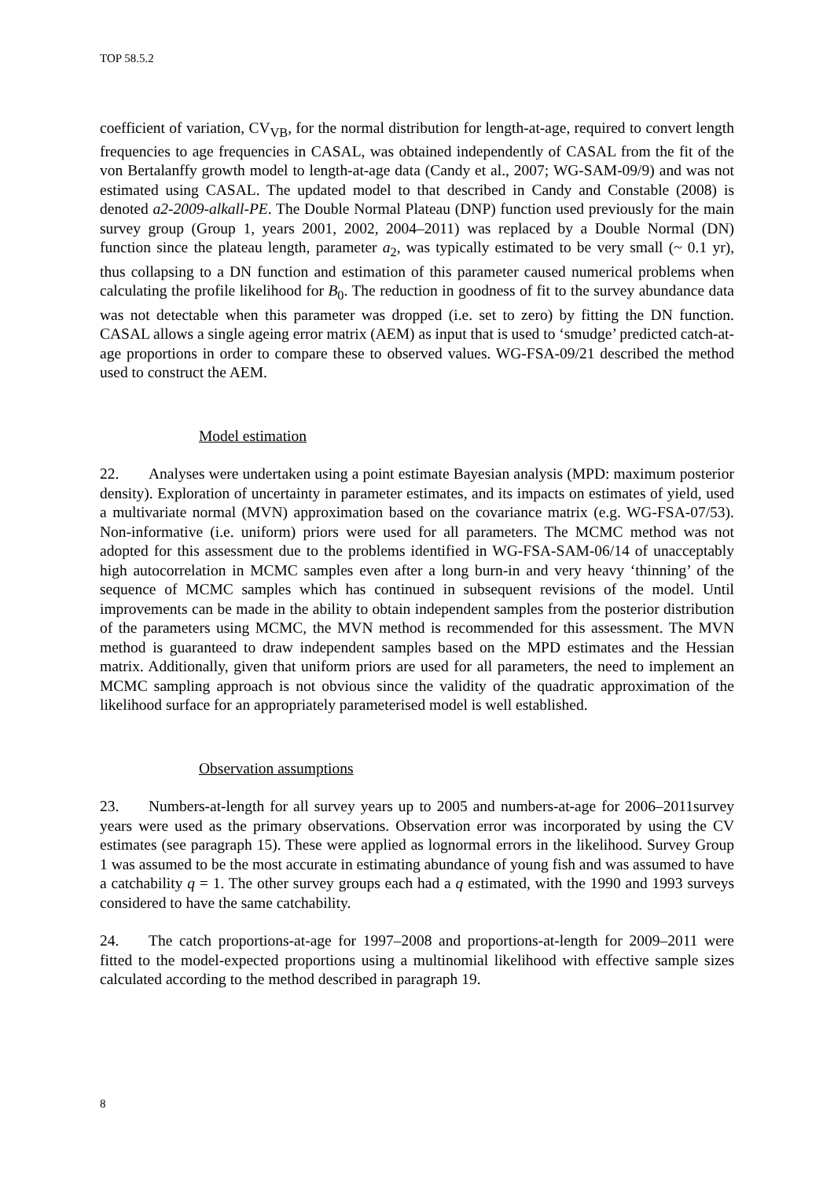TOP 58.5.2
coefficient of variation, CV<sub>VB</sub>, for the normal distribution for length-at-age, required to convert length frequencies to age frequencies in CASAL, was obtained independently of CASAL from the fit of the von Bertalanffy growth model to length-at-age data (Candy et al., 2007; WG-SAM-09/9) and was not estimated using CASAL. The updated model to that described in Candy and Constable (2008) is denoted a2-2009-alkall-PE. The Double Normal Plateau (DNP) function used previously for the main survey group (Group 1, years 2001, 2002, 2004–2011) was replaced by a Double Normal (DN) function since the plateau length, parameter a<sub>2</sub>, was typically estimated to be very small (~ 0.1 yr), thus collapsing to a DN function and estimation of this parameter caused numerical problems when calculating the profile likelihood for B<sub>0</sub>. The reduction in goodness of fit to the survey abundance data was not detectable when this parameter was dropped (i.e. set to zero) by fitting the DN function. CASAL allows a single ageing error matrix (AEM) as input that is used to ‘smudge’ predicted catch-at-age proportions in order to compare these to observed values. WG-FSA-09/21 described the method used to construct the AEM.
Model estimation
22. Analyses were undertaken using a point estimate Bayesian analysis (MPD: maximum posterior density). Exploration of uncertainty in parameter estimates, and its impacts on estimates of yield, used a multivariate normal (MVN) approximation based on the covariance matrix (e.g. WG-FSA-07/53). Non-informative (i.e. uniform) priors were used for all parameters. The MCMC method was not adopted for this assessment due to the problems identified in WG-FSA-SAM-06/14 of unacceptably high autocorrelation in MCMC samples even after a long burn-in and very heavy ‘thinning’ of the sequence of MCMC samples which has continued in subsequent revisions of the model. Until improvements can be made in the ability to obtain independent samples from the posterior distribution of the parameters using MCMC, the MVN method is recommended for this assessment. The MVN method is guaranteed to draw independent samples based on the MPD estimates and the Hessian matrix. Additionally, given that uniform priors are used for all parameters, the need to implement an MCMC sampling approach is not obvious since the validity of the quadratic approximation of the likelihood surface for an appropriately parameterised model is well established.
Observation assumptions
23. Numbers-at-length for all survey years up to 2005 and numbers-at-age for 2006–2011survey years were used as the primary observations. Observation error was incorporated by using the CV estimates (see paragraph 15). These were applied as lognormal errors in the likelihood. Survey Group 1 was assumed to be the most accurate in estimating abundance of young fish and was assumed to have a catchability q = 1. The other survey groups each had a q estimated, with the 1990 and 1993 surveys considered to have the same catchability.
24. The catch proportions-at-age for 1997–2008 and proportions-at-length for 2009–2011 were fitted to the model-expected proportions using a multinomial likelihood with effective sample sizes calculated according to the method described in paragraph 19.
8